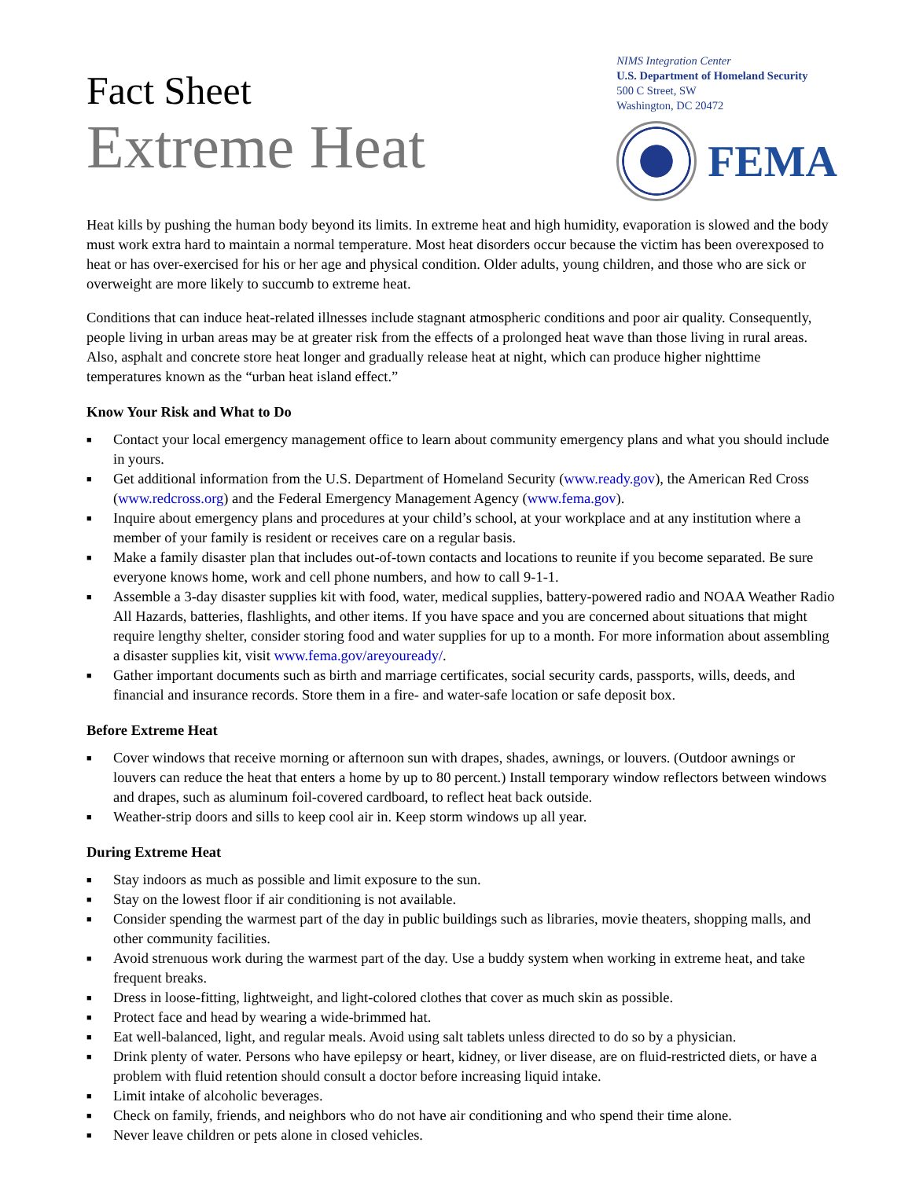Fact Sheet
Extreme Heat
NIMS Integration Center
U.S. Department of Homeland Security
500 C Street, SW
Washington, DC 20472
FEMA
Heat kills by pushing the human body beyond its limits. In extreme heat and high humidity, evaporation is slowed and the body must work extra hard to maintain a normal temperature. Most heat disorders occur because the victim has been overexposed to heat or has over-exercised for his or her age and physical condition. Older adults, young children, and those who are sick or overweight are more likely to succumb to extreme heat.
Conditions that can induce heat-related illnesses include stagnant atmospheric conditions and poor air quality. Consequently, people living in urban areas may be at greater risk from the effects of a prolonged heat wave than those living in rural areas. Also, asphalt and concrete store heat longer and gradually release heat at night, which can produce higher nighttime temperatures known as the “urban heat island effect.”
Know Your Risk and What to Do
■ Contact your local emergency management office to learn about community emergency plans and what you should include in yours.
■ Get additional information from the U.S. Department of Homeland Security (www.ready.gov), the American Red Cross (www.redcross.org) and the Federal Emergency Management Agency (www.fema.gov).
■ Inquire about emergency plans and procedures at your child’s school, at your workplace and at any institution where a member of your family is resident or receives care on a regular basis.
■ Make a family disaster plan that includes out-of-town contacts and locations to reunite if you become separated. Be sure everyone knows home, work and cell phone numbers, and how to call 9-1-1.
■ Assemble a 3-day disaster supplies kit with food, water, medical supplies, battery-powered radio and NOAA Weather Radio All Hazards, batteries, flashlights, and other items. If you have space and you are concerned about situations that might require lengthy shelter, consider storing food and water supplies for up to a month. For more information about assembling a disaster supplies kit, visit www.fema.gov/areyouready/.
■ Gather important documents such as birth and marriage certificates, social security cards, passports, wills, deeds, and financial and insurance records. Store them in a fire- and water-safe location or safe deposit box.
Before Extreme Heat
■ Cover windows that receive morning or afternoon sun with drapes, shades, awnings, or louvers. (Outdoor awnings or louvers can reduce the heat that enters a home by up to 80 percent.) Install temporary window reflectors between windows and drapes, such as aluminum foil-covered cardboard, to reflect heat back outside.
■ Weather-strip doors and sills to keep cool air in. Keep storm windows up all year.
During Extreme Heat
■ Stay indoors as much as possible and limit exposure to the sun.
■ Stay on the lowest floor if air conditioning is not available.
■ Consider spending the warmest part of the day in public buildings such as libraries, movie theaters, shopping malls, and other community facilities.
■ Avoid strenuous work during the warmest part of the day. Use a buddy system when working in extreme heat, and take frequent breaks.
■ Dress in loose-fitting, lightweight, and light-colored clothes that cover as much skin as possible.
■ Protect face and head by wearing a wide-brimmed hat.
■ Eat well-balanced, light, and regular meals. Avoid using salt tablets unless directed to do so by a physician.
■ Drink plenty of water. Persons who have epilepsy or heart, kidney, or liver disease, are on fluid-restricted diets, or have a problem with fluid retention should consult a doctor before increasing liquid intake.
■ Limit intake of alcoholic beverages.
■ Check on family, friends, and neighbors who do not have air conditioning and who spend their time alone.
■ Never leave children or pets alone in closed vehicles.